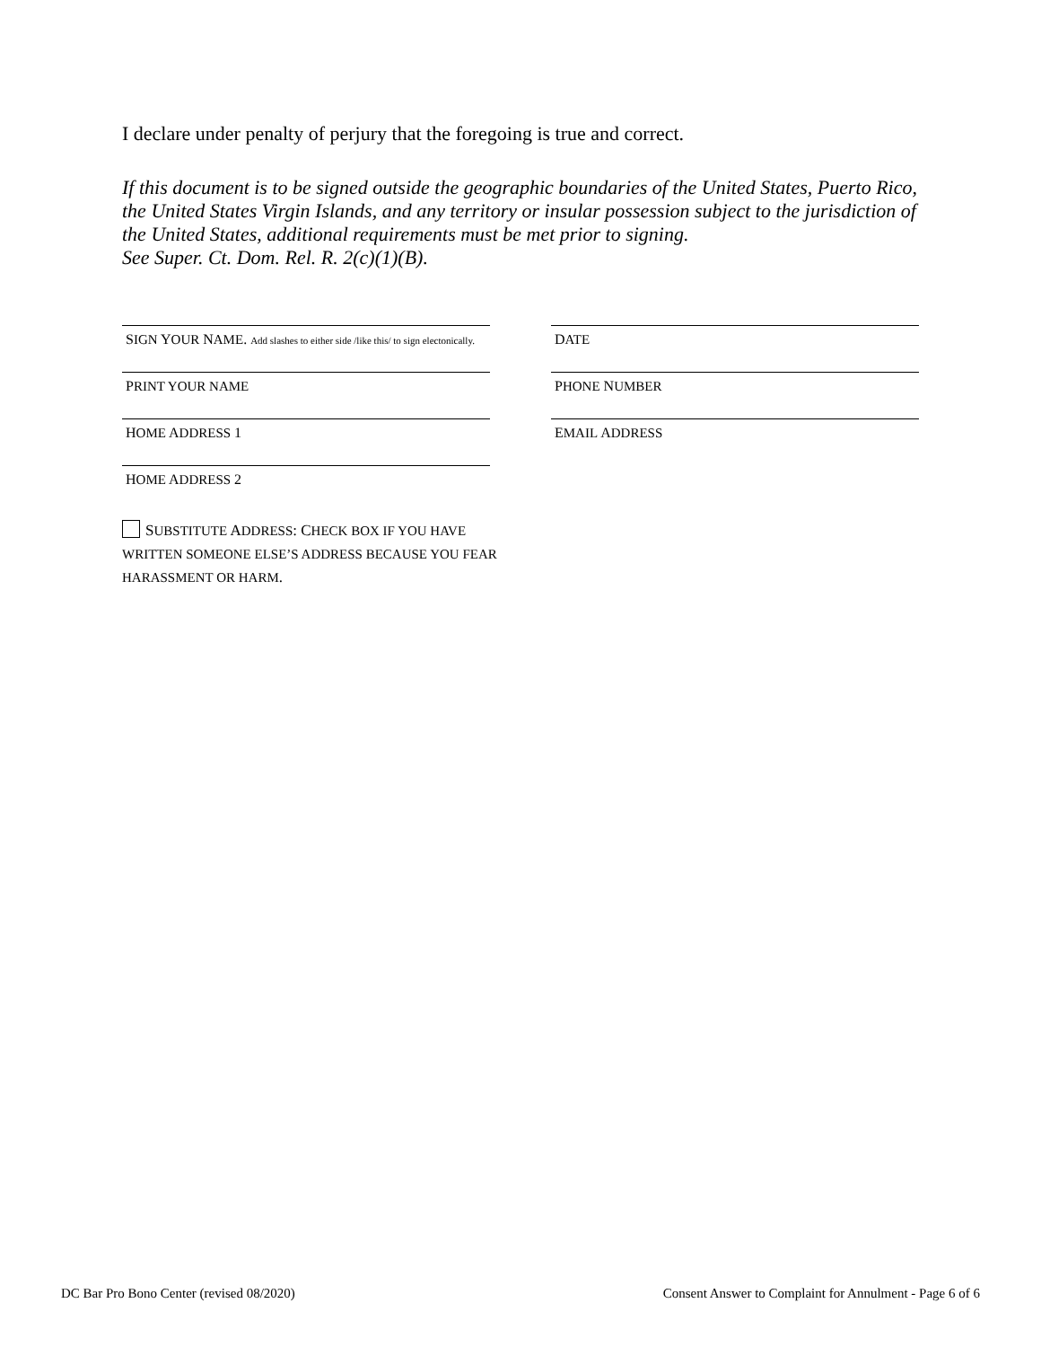I declare under penalty of perjury that the foregoing is true and correct.
If this document is to be signed outside the geographic boundaries of the United States, Puerto Rico, the United States Virgin Islands, and any territory or insular possession subject to the jurisdiction of the United States, additional requirements must be met prior to signing.
See Super. Ct. Dom. Rel. R. 2(c)(1)(B).
SIGN YOUR NAME. Add slashes to either side /like this/ to sign electonically.
DATE
PRINT YOUR NAME
PHONE NUMBER
HOME ADDRESS 1
EMAIL ADDRESS
HOME ADDRESS 2
SUBSTITUTE ADDRESS: CHECK BOX IF YOU HAVE WRITTEN SOMEONE ELSE’S ADDRESS BECAUSE YOU FEAR HARASSMENT OR HARM.
DC Bar Pro Bono Center (revised 08/2020) Consent Answer to Complaint for Annulment - Page 6 of 6